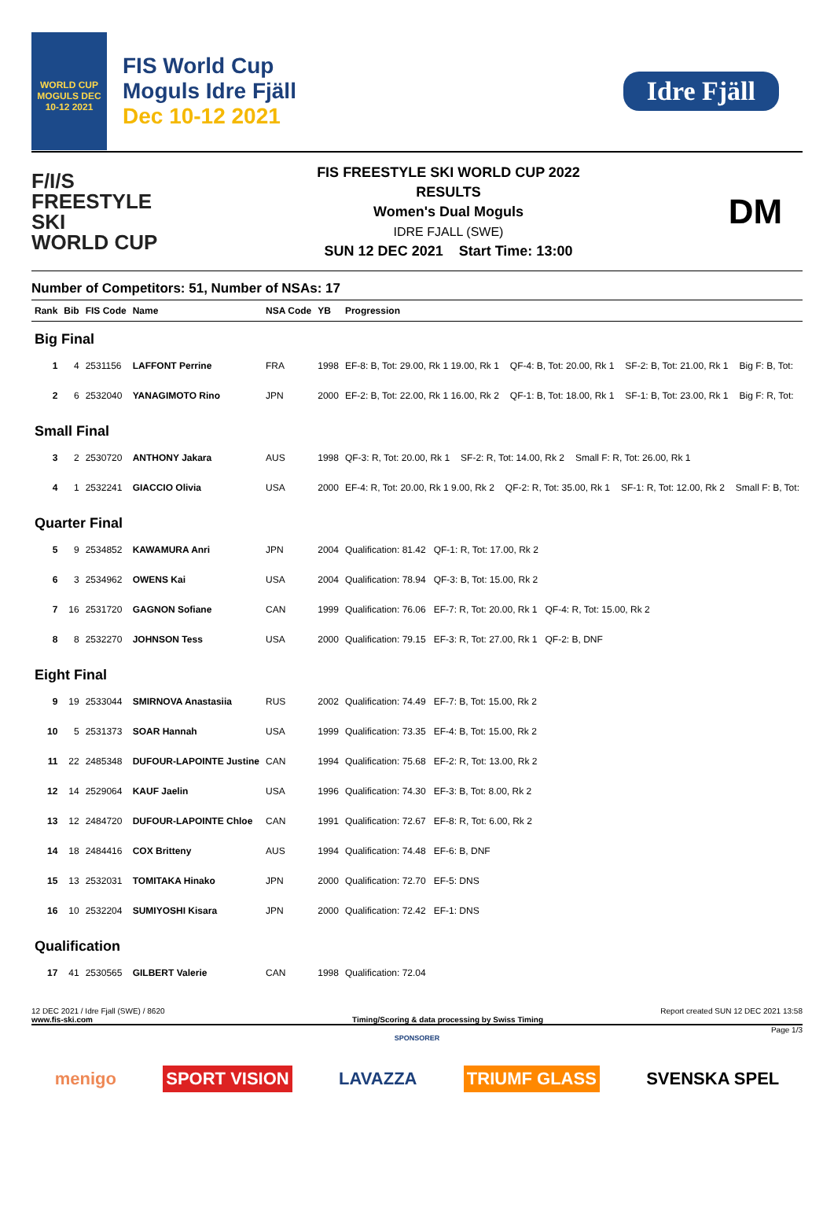WORLD CUP MOGULS DEC 10-12 2021
FIS World Cup
Moguls Idre Fjäll
Dec 10-12 2021
Idre Fjäll
F/I/S
FREESTYLE SKI
WORLD CUP
FIS FREESTYLE SKI WORLD CUP 2022
RESULTS
Women's Dual Moguls
IDRE FJALL (SWE)
SUN 12 DEC 2021 Start Time: 13:00
DM
Number of Competitors: 51, Number of NSAs: 17
| Rank | Bib | FIS Code | Name | NSA Code | YB | Progression |
| --- | --- | --- | --- | --- | --- | --- |
| Big Final | | | | | | |
| 1 | 4 | 2531156 | LAFFONT Perrine | FRA | 1998 | EF-8: B, Tot: 29.00, Rk 1 19.00, Rk 1 QF-4: B, Tot: 20.00, Rk 1 SF-2: B, Tot: 21.00, Rk 1 Big F: B, Tot: |
| 2 | 6 | 2532040 | YANAGIMOTO Rino | JPN | 2000 | EF-2: B, Tot: 22.00, Rk 1 16.00, Rk 2 QF-1: B, Tot: 18.00, Rk 1 SF-1: B, Tot: 23.00, Rk 1 Big F: R, Tot: |
| Small Final | | | | | | |
| 3 | 2 | 2530720 | ANTHONY Jakara | AUS | 1998 | QF-3: R, Tot: 20.00, Rk 1 SF-2: R, Tot: 14.00, Rk 2 Small F: R, Tot: 26.00, Rk 1 |
| 4 | 1 | 2532241 | GIACCIO Olivia | USA | 2000 | EF-4: R, Tot: 20.00, Rk 1 9.00, Rk 2 QF-2: R, Tot: 35.00, Rk 1 SF-1: R, Tot: 12.00, Rk 2 Small F: B, Tot: |
| Quarter Final | | | | | | |
| 5 | 9 | 2534852 | KAWAMURA Anri | JPN | 2004 | Qualification: 81.42 QF-1: R, Tot: 17.00, Rk 2 |
| 6 | 3 | 2534962 | OWENS Kai | USA | 2004 | Qualification: 78.94 QF-3: B, Tot: 15.00, Rk 2 |
| 7 | 16 | 2531720 | GAGNON Sofiane | CAN | 1999 | Qualification: 76.06 EF-7: R, Tot: 20.00, Rk 1 QF-4: R, Tot: 15.00, Rk 2 |
| 8 | 8 | 2532270 | JOHNSON Tess | USA | 2000 | Qualification: 79.15 EF-3: R, Tot: 27.00, Rk 1 QF-2: B, DNF |
| Eight Final | | | | | | |
| 9 | 19 | 2533044 | SMIRNOVA Anastasiia | RUS | 2002 | Qualification: 74.49 EF-7: B, Tot: 15.00, Rk 2 |
| 10 | 5 | 2531373 | SOAR Hannah | USA | 1999 | Qualification: 73.35 EF-4: B, Tot: 15.00, Rk 2 |
| 11 | 22 | 2485348 | DUFOUR-LAPOINTE Justine | CAN | 1994 | Qualification: 75.68 EF-2: R, Tot: 13.00, Rk 2 |
| 12 | 14 | 2529064 | KAUF Jaelin | USA | 1996 | Qualification: 74.30 EF-3: B, Tot: 8.00, Rk 2 |
| 13 | 12 | 2484720 | DUFOUR-LAPOINTE Chloe | CAN | 1991 | Qualification: 72.67 EF-8: R, Tot: 6.00, Rk 2 |
| 14 | 18 | 2484416 | COX Britteny | AUS | 1994 | Qualification: 74.48 EF-6: B, DNF |
| 15 | 13 | 2532031 | TOMITAKA Hinako | JPN | 2000 | Qualification: 72.70 EF-5: DNS |
| 16 | 10 | 2532204 | SUMIYOSHI Kisara | JPN | 2000 | Qualification: 72.42 EF-1: DNS |
| Qualification | | | | | | |
| 17 | 41 | 2530565 | GILBERT Valerie | CAN | 1998 | Qualification: 72.04 |
12 DEC 2021 / Idre Fjall (SWE) / 8620 Report created SUN 12 DEC 2021 13:58
www.fis-ski.com Timing/Scoring & data processing by Swiss Timing
Page 1/3
SPONSORER
menigo SPORT VISION LAVAZZA TRIUMF GLASS SVENSKA SPEL